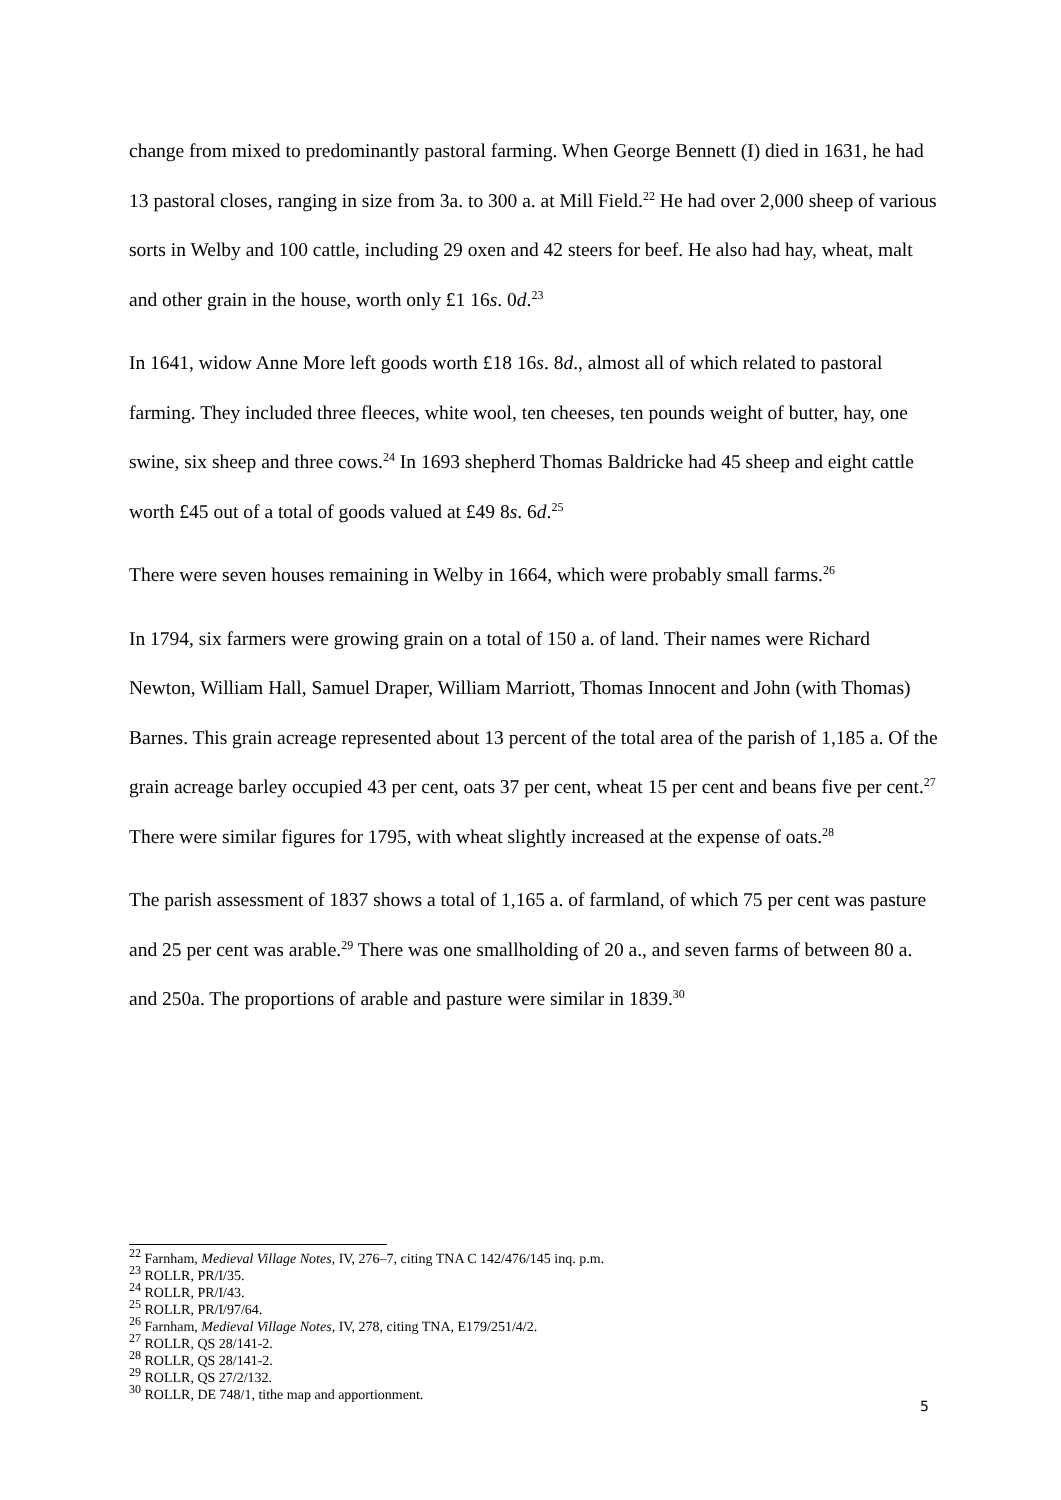change from mixed to predominantly pastoral farming. When George Bennett (I) died in 1631, he had 13 pastoral closes, ranging in size from 3a. to 300 a. at Mill Field.<sup>22</sup> He had over 2,000 sheep of various sorts in Welby and 100 cattle, including 29 oxen and 42 steers for beef. He also had hay, wheat, malt and other grain in the house, worth only £1 16s. 0d.<sup>23</sup>
In 1641, widow Anne More left goods worth £18 16s. 8d., almost all of which related to pastoral farming. They included three fleeces, white wool, ten cheeses, ten pounds weight of butter, hay, one swine, six sheep and three cows.<sup>24</sup> In 1693 shepherd Thomas Baldricke had 45 sheep and eight cattle worth £45 out of a total of goods valued at £49 8s. 6d.<sup>25</sup>
There were seven houses remaining in Welby in 1664, which were probably small farms.<sup>26</sup>
In 1794, six farmers were growing grain on a total of 150 a. of land. Their names were Richard Newton, William Hall, Samuel Draper, William Marriott, Thomas Innocent and John (with Thomas) Barnes. This grain acreage represented about 13 percent of the total area of the parish of 1,185 a. Of the grain acreage barley occupied 43 per cent, oats 37 per cent, wheat 15 per cent and beans five per cent.<sup>27</sup> There were similar figures for 1795, with wheat slightly increased at the expense of oats.<sup>28</sup>
The parish assessment of 1837 shows a total of 1,165 a. of farmland, of which 75 per cent was pasture and 25 per cent was arable.<sup>29</sup> There was one smallholding of 20 a., and seven farms of between 80 a. and 250a. The proportions of arable and pasture were similar in 1839.<sup>30</sup>
<sup>22</sup> Farnham, Medieval Village Notes, IV, 276–7, citing TNA C 142/476/145 inq. p.m.
<sup>23</sup> ROLLR, PR/I/35.
<sup>24</sup> ROLLR, PR/I/43.
<sup>25</sup> ROLLR, PR/I/97/64.
<sup>26</sup> Farnham, Medieval Village Notes, IV, 278, citing TNA, E179/251/4/2.
<sup>27</sup> ROLLR, QS 28/141-2.
<sup>28</sup> ROLLR, QS 28/141-2.
<sup>29</sup> ROLLR, QS 27/2/132.
<sup>30</sup> ROLLR, DE 748/1, tithe map and apportionment.
5